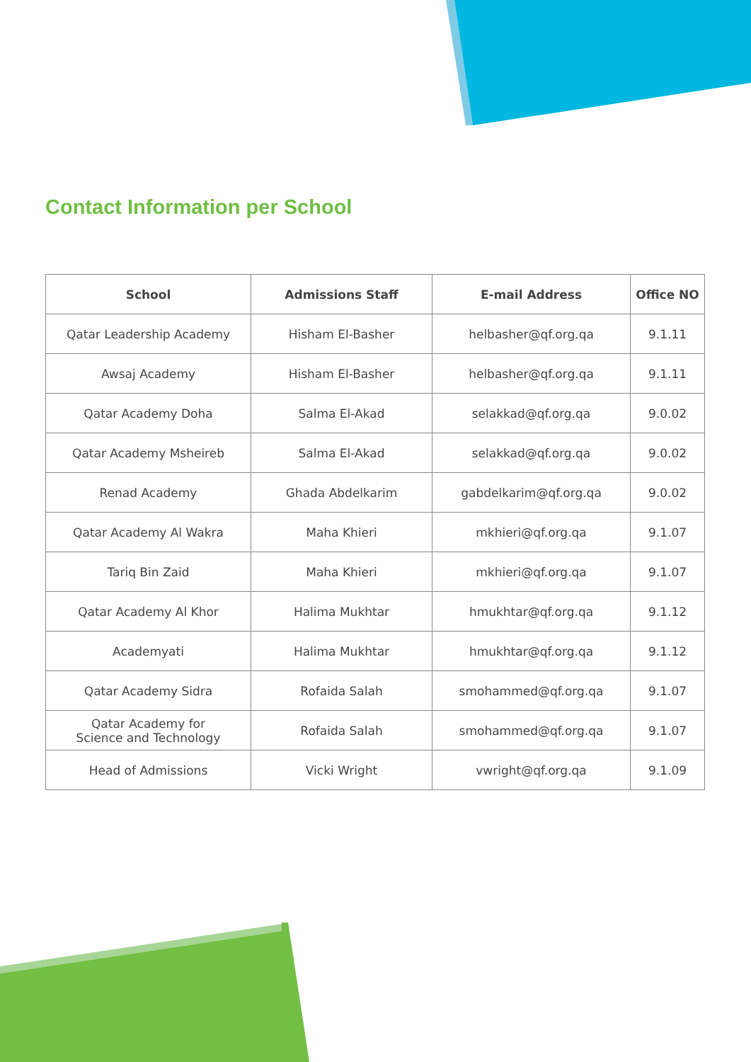Contact Information per School
| School | Admissions Staff | E-mail Address | Office NO |
| --- | --- | --- | --- |
| Qatar Leadership Academy | Hisham El-Basher | helbasher@qf.org.qa | 9.1.11 |
| Awsaj Academy | Hisham El-Basher | helbasher@qf.org.qa | 9.1.11 |
| Qatar Academy Doha | Salma El-Akad | selakkad@qf.org.qa | 9.0.02 |
| Qatar Academy Msheireb | Salma El-Akad | selakkad@qf.org.qa | 9.0.02 |
| Renad Academy | Ghada Abdelkarim | gabdelkarim@qf.org.qa | 9.0.02 |
| Qatar Academy Al Wakra | Maha Khieri | mkhieri@qf.org.qa | 9.1.07 |
| Tariq Bin Zaid | Maha Khieri | mkhieri@qf.org.qa | 9.1.07 |
| Qatar Academy Al Khor | Halima Mukhtar | hmukhtar@qf.org.qa | 9.1.12 |
| Academyati | Halima Mukhtar | hmukhtar@qf.org.qa | 9.1.12 |
| Qatar Academy Sidra | Rofaida Salah | smohammed@qf.org.qa | 9.1.07 |
| Qatar Academy for Science and Technology | Rofaida Salah | smohammed@qf.org.qa | 9.1.07 |
| Head of Admissions | Vicki Wright | vwright@qf.org.qa | 9.1.09 |